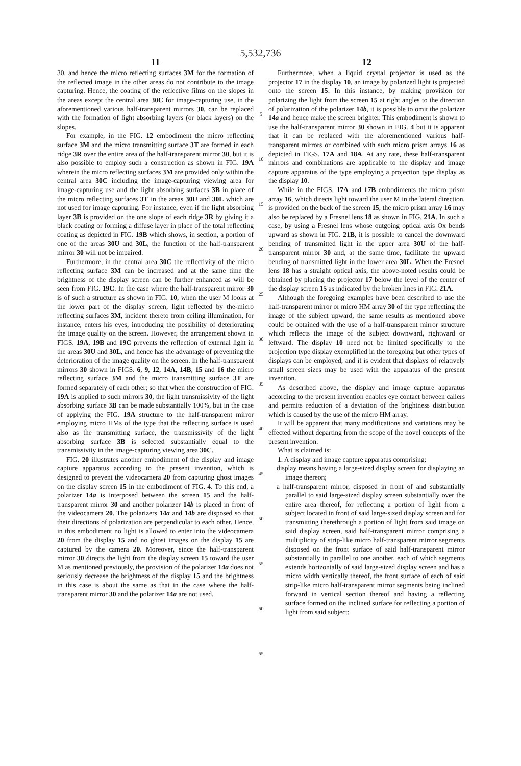5,532,736
11
30, and hence the micro reflecting surfaces 3M for the formation of the reflected image in the other areas do not contribute to the image capturing. Hence, the coating of the reflective films on the slopes in the areas except the central area 30C for image-capturing use, in the aforementioned various half-transparent mirrors 30, can be replaced with the formation of light absorbing layers (or black layers) on the slopes.
For example, in the FIG. 12 embodiment the micro reflecting surface 3M and the micro transmitting surface 3T are formed in each ridge 3R over the entire area of the half-transparent mirror 30, but it is also possible to employ such a construction as shown in FIG. 19A wherein the micro reflecting surfaces 3M are provided only within the central area 30C including the image-capturing viewing area for image-capturing use and the light absorbing surfaces 3B in place of the micro reflecting surfaces 3T in the areas 30U and 30L which are not used for image capturing. For instance, even if the light absorbing layer 3B is provided on the one slope of each ridge 3R by giving it a black coating or forming a diffuse layer in place of the total reflecting coating as depicted in FIG. 19B which shows, in section, a portion of one of the areas 30U and 30L, the function of the half-transparent mirror 30 will not be impaired.
Furthermore, in the central area 30C the reflectivity of the micro reflecting surface 3M can be increased and at the same time the brightness of the display screen can be further enhanced as will be seen from FIG. 19C. In the case where the half-transparent mirror 30 is of such a structure as shown in FIG. 10, when the user M looks at the lower part of the display screen, light reflected by the-micro reflecting surfaces 3M, incident thereto from ceiling illumination, for instance, enters his eyes, introducing the possibility of deteriorating the image quality on the screen. However, the arrangement shown in FIGS. 19A, 19B and 19C prevents the reflection of external light in the areas 30U and 30L, and hence has the advantage of preventing the deterioration of the image quality on the screen. In the half-transparent mirrors 30 shown in FIGS. 6, 9, 12, 14A, 14B, 15 and 16 the micro reflecting surface 3M and the micro transmitting surface 3T are formed separately of each other; so that when the construction of FIG. 19A is applied to such mirrors 30, the light transmissivity of the light absorbing surface 3B can be made substantially 100%, but in the case of applying the FIG. 19A structure to the half-transparent mirror employing micro HMs of the type that the reflecting surface is used also as the transmitting surface, the transmissivity of the light absorbing surface 3B is selected substantially equal to the transmissivity in the image-capturing viewing area 30C.
FIG. 20 illustrates another embodiment of the display and image capture apparatus according to the present invention, which is designed to prevent the videocamera 20 from capturing ghost images on the display screen 15 in the embodiment of FIG. 4. To this end, a polarizer 14a is interposed between the screen 15 and the half-transparent mirror 30 and another polarizer 14b is placed in front of the videocamera 20. The polarizers 14a and 14b are disposed so that their directions of polarization are perpendicular to each other. Hence, in this embodiment no light is allowed to enter into the videocamera 20 from the display 15 and no ghost images on the display 15 are captured by the camera 20. Moreover, since the half-transparent mirror 30 directs the light from the display screen 15 toward the user M as mentioned previously, the provision of the polarizer 14a does not seriously decrease the brightness of the display 15 and the brightness in this case is about the same as that in the case where the half-transparent mirror 30 and the polarizer 14a are not used.
5
10
15
20
25
30
35
40
45
50
55
60
65
12
Furthermore, when a liquid crystal projector is used as the projector 17 in the display 10, an image by polarized light is projected onto the screen 15. In this instance, by making provision for polarizing the light from the screen 15 at right angles to the direction of polarization of the polarizer 14b, it is possible to omit the polarizer 14a and hence make the screen brighter. This embodiment is shown to use the half-transparent mirror 30 shown in FIG. 4 but it is apparent that it can be replaced with the aforementioned various half-transparent mirrors or combined with such micro prism arrays 16 as depicted in FIGS. 17A and 18A. At any rate, these half-transparent mirrors and combinations are applicable to the display and image capture apparatus of the type employing a projection type display as the display 10.
While in the FIGS. 17A and 17B embodiments the micro prism array 16, which directs light toward the user M in the lateral direction, is provided on the back of the screen 15, the micro prism array 16 may also be replaced by a Fresnel lens 18 as shown in FIG. 21A. In such a case, by using a Fresnel lens whose outgoing optical axis Ox bends upward as shown in FIG. 21B, it is possible to cancel the downward bending of transmitted light in the upper area 30U of the half-transparent mirror 30 and, at the same time, facilitate the upward bending of transmitted light in the lower area 30L. When the Fresnel lens 18 has a straight optical axis, the above-noted results could be obtained by placing the projector 17 below the level of the center of the display screen 15 as indicated by the broken lines in FIG. 21A.
Although the foregoing examples have been described to use the half-transparent mirror or micro HM array 30 of the type reflecting the image of the subject upward, the same results as mentioned above could be obtained with the use of a half-transparent mirror structure which reflects the image of the subject downward, rightward or leftward. The display 10 need not be limited specifically to the projection type display exemplified in the foregoing but other types of displays can be employed, and it is evident that displays of relatively small screen sizes may be used with the apparatus of the present invention.
As described above, the display and image capture apparatus according to the present invention enables eye contact between callers and permits reduction of a deviation of the brightness distribution which is caused by the use of the micro HM array.
It will be apparent that many modifications and variations may be effected without departing from the scope of the novel concepts of the present invention.
What is claimed is:
1. A display and image capture apparatus comprising:
display means having a large-sized display screen for displaying an image thereon;
a half-transparent mirror, disposed in front of and substantially parallel to said large-sized display screen substantially over the entire area thereof, for reflecting a portion of light from a subject located in front of said large-sized display screen and for transmitting therethrough a portion of light from said image on said display screen, said half-transparent mirror comprising a multiplicity of strip-like micro half-transparent mirror segments disposed on the front surface of said half-transparent mirror substantially in parallel to one another, each of which segments extends horizontally of said large-sized display screen and has a micro width vertically thereof, the front surface of each of said strip-like micro half-transparent mirror segments being inclined forward in vertical section thereof and having a reflecting surface formed on the inclined surface for reflecting a portion of light from said subject;